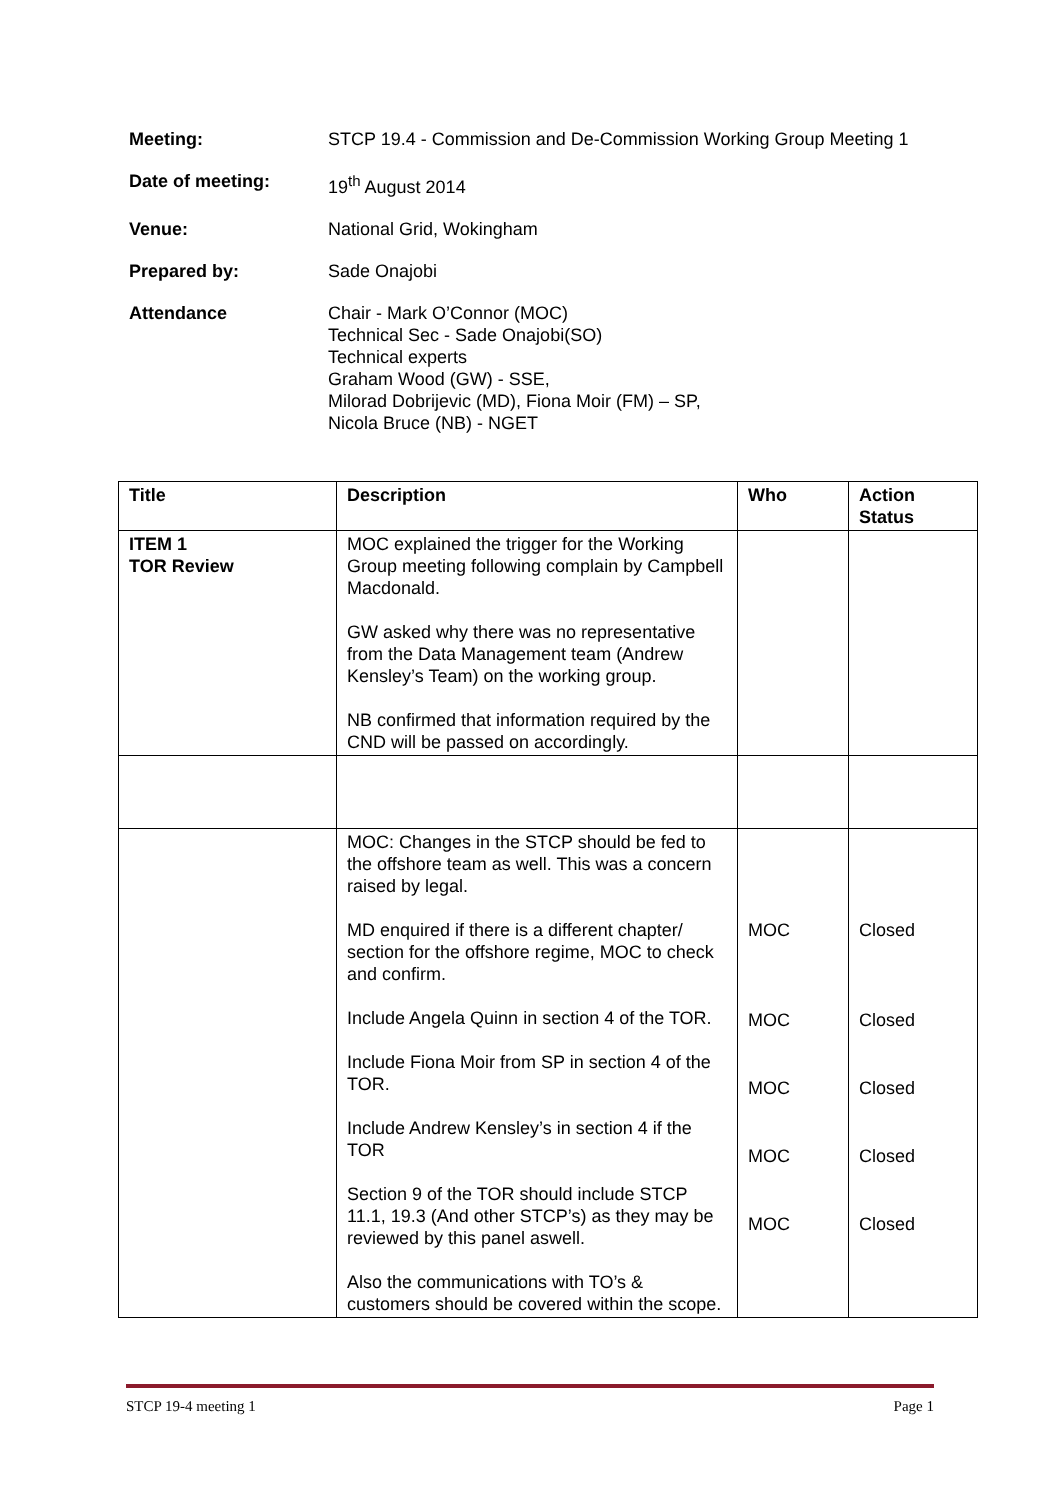Meeting: STCP 19.4 - Commission and De-Commission Working Group Meeting 1
Date of meeting: 19<sup>th</sup> August 2014
Venue: National Grid, Wokingham
Prepared by: Sade Onajobi
Attendance Chair - Mark O’Connor (MOC)
Technical Sec - Sade Onajobi(SO)
Technical experts
Graham Wood (GW) - SSE,
Milorad Dobrijevic (MD), Fiona Moir (FM) – SP,
Nicola Bruce (NB) - NGET
| Title | Description | Who | Action Status |
| --- | --- | --- | --- |
| ITEM 1 TOR Review | MOC explained the trigger for the Working Group meeting following complain by Campbell Macdonald. GW asked why there was no representative from the Data Management team (Andrew Kensley’s Team) on the working group. NB confirmed that information required by the CND will be passed on accordingly. | | |
| | MOC: Changes in the STCP should be fed to the offshore team as well. This was a concern raised by legal. MD enquired if there is a different chapter/ section for the offshore regime, MOC to check and confirm. Include Angela Quinn in section 4 of the TOR. Include Fiona Moir from SP in section 4 of the TOR. Include Andrew Kensley’s in section 4 if the TOR Section 9 of the TOR should include STCP 11.1, 19.3 (And other STCP’s) as they may be reviewed by this panel aswell. Also the communications with TO’s & customers should be covered within the scope. | MOC MOC MOC MOC MOC | Closed Closed Closed Closed Closed |
STCP 19-4 meeting 1 Page 1